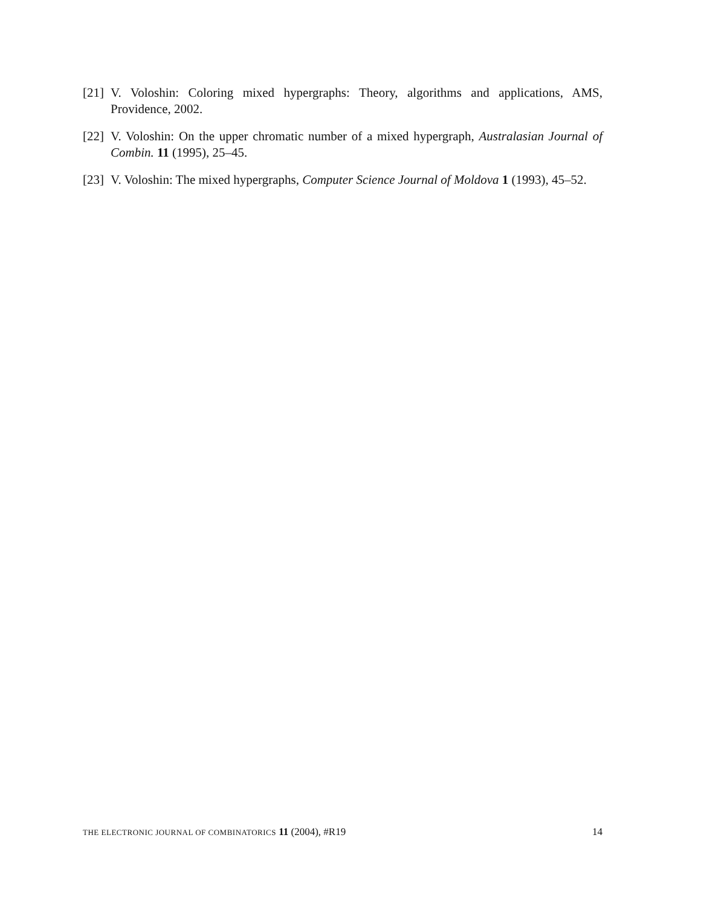[21] V. Voloshin: Coloring mixed hypergraphs: Theory, algorithms and applications, AMS, Providence, 2002.
[22] V. Voloshin: On the upper chromatic number of a mixed hypergraph, Australasian Journal of Combin. 11 (1995), 25–45.
[23] V. Voloshin: The mixed hypergraphs, Computer Science Journal of Moldova 1 (1993), 45–52.
THE ELECTRONIC JOURNAL OF COMBINATORICS 11 (2004), #R19 14